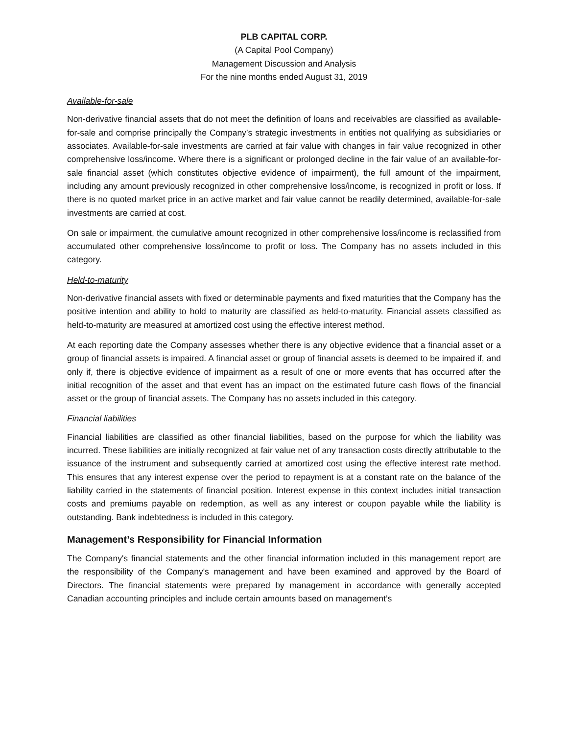PLB CAPITAL CORP.
(A Capital Pool Company)
Management Discussion and Analysis
For the nine months ended August 31, 2019
Available-for-sale
Non-derivative financial assets that do not meet the definition of loans and receivables are classified as available-for-sale and comprise principally the Company’s strategic investments in entities not qualifying as subsidiaries or associates. Available-for-sale investments are carried at fair value with changes in fair value recognized in other comprehensive loss/income. Where there is a significant or prolonged decline in the fair value of an available-for-sale financial asset (which constitutes objective evidence of impairment), the full amount of the impairment, including any amount previously recognized in other comprehensive loss/income, is recognized in profit or loss. If there is no quoted market price in an active market and fair value cannot be readily determined, available-for-sale investments are carried at cost.
On sale or impairment, the cumulative amount recognized in other comprehensive loss/income is reclassified from accumulated other comprehensive loss/income to profit or loss. The Company has no assets included in this category.
Held-to-maturity
Non-derivative financial assets with fixed or determinable payments and fixed maturities that the Company has the positive intention and ability to hold to maturity are classified as held-to-maturity. Financial assets classified as held-to-maturity are measured at amortized cost using the effective interest method.
At each reporting date the Company assesses whether there is any objective evidence that a financial asset or a group of financial assets is impaired. A financial asset or group of financial assets is deemed to be impaired if, and only if, there is objective evidence of impairment as a result of one or more events that has occurred after the initial recognition of the asset and that event has an impact on the estimated future cash flows of the financial asset or the group of financial assets. The Company has no assets included in this category.
Financial liabilities
Financial liabilities are classified as other financial liabilities, based on the purpose for which the liability was incurred. These liabilities are initially recognized at fair value net of any transaction costs directly attributable to the issuance of the instrument and subsequently carried at amortized cost using the effective interest rate method. This ensures that any interest expense over the period to repayment is at a constant rate on the balance of the liability carried in the statements of financial position. Interest expense in this context includes initial transaction costs and premiums payable on redemption, as well as any interest or coupon payable while the liability is outstanding. Bank indebtedness is included in this category.
Management’s Responsibility for Financial Information
The Company's financial statements and the other financial information included in this management report are the responsibility of the Company's management and have been examined and approved by the Board of Directors. The financial statements were prepared by management in accordance with generally accepted Canadian accounting principles and include certain amounts based on management’s